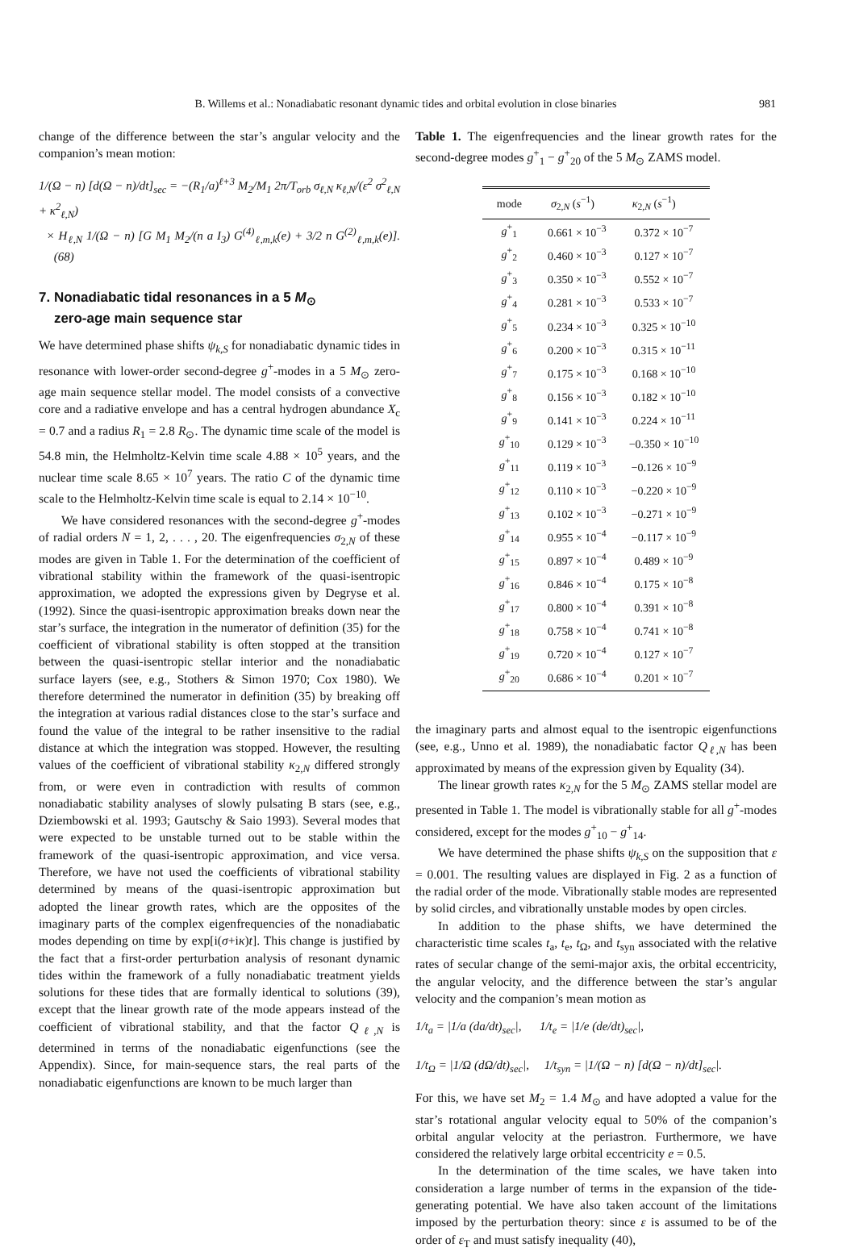B. Willems et al.: Nonadiabatic resonant dynamic tides and orbital evolution in close binaries 981
change of the difference between the star’s angular velocity and the companion’s mean motion:
1/(Ω − n) [d(Ω − n)/dt]<sub>sec</sub> = −(R<sub>1</sub>/a)<sup>ℓ+3</sup> M<sub>2</sub>/M<sub>1</sub> 2π/T<sub>orb</sub> σ<sub>ℓ,N</sub> κ<sub>ℓ,N</sub>/(ε<sup>2</sup> σ<sup>2</sup><sub>ℓ,N</sub> + κ<sup>2</sup><sub>ℓ,N</sub>)
× H<sub>ℓ,N</sub> 1/(Ω − n) [G M<sub>1</sub> M<sub>2</sub>/(n a I<sub>3</sub>) G<sup>(4)</sup><sub>ℓ,m,k</sub>(e) + 3/2 n G<sup>(2)</sup><sub>ℓ,m,k</sub>(e)]. (68)
7. Nonadiabatic tidal resonances in a 5 M<sub>⊙</sub>
zero-age main sequence star
We have determined phase shifts ψ<sub>k,S</sub> for nonadiabatic dynamic tides in resonance with lower-order second-degree g<sup>+</sup>-modes in a 5 M<sub>⊙</sub> zero-age main sequence stellar model. The model consists of a convective core and a radiative envelope and has a central hydrogen abundance X<sub>c</sub> = 0.7 and a radius R<sub>1</sub> = 2.8 R<sub>⊙</sub>. The dynamic time scale of the model is 54.8 min, the Helmholtz-Kelvin time scale 4.88 × 10<sup>5</sup> years, and the nuclear time scale 8.65 × 10<sup>7</sup> years. The ratio C of the dynamic time scale to the Helmholtz-Kelvin time scale is equal to 2.14 × 10<sup>−10</sup>.
We have considered resonances with the second-degree g<sup>+</sup>-modes of radial orders N = 1, 2, . . . , 20. The eigenfrequencies σ<sub>2,N</sub> of these modes are given in Table 1. For the determination of the coefficient of vibrational stability within the framework of the quasi-isentropic approximation, we adopted the expressions given by Degryse et al. (1992). Since the quasi-isentropic approximation breaks down near the star’s surface, the integration in the numerator of definition (35) for the coefficient of vibrational stability is often stopped at the transition between the quasi-isentropic stellar interior and the nonadiabatic surface layers (see, e.g., Stothers & Simon 1970; Cox 1980). We therefore determined the numerator in definition (35) by breaking off the integration at various radial distances close to the star’s surface and found the value of the integral to be rather insensitive to the radial distance at which the integration was stopped. However, the resulting values of the coefficient of vibrational stability κ<sub>2,N</sub> differed strongly from, or were even in contradiction with results of common nonadiabatic stability analyses of slowly pulsating B stars (see, e.g., Dziembowski et al. 1993; Gautschy & Saio 1993). Several modes that were expected to be unstable turned out to be stable within the framework of the quasi-isentropic approximation, and vice versa. Therefore, we have not used the coefficients of vibrational stability determined by means of the quasi-isentropic approximation but adopted the linear growth rates, which are the opposites of the imaginary parts of the complex eigenfrequencies of the nonadiabatic modes depending on time by exp[i(σ+iκ)t]. This change is justified by the fact that a first-order perturbation analysis of resonant dynamic tides within the framework of a fully nonadiabatic treatment yields solutions for these tides that are formally identical to solutions (39), except that the linear growth rate of the mode appears instead of the coefficient of vibrational stability, and that the factor Q<sub>ℓ,N</sub> is determined in terms of the nonadiabatic eigenfunctions (see the Appendix). Since, for main-sequence stars, the real parts of the nonadiabatic eigenfunctions are known to be much larger than
Table 1. The eigenfrequencies and the linear growth rates for the second-degree modes g<sup>+</sup><sub>1</sub> − g<sup>+</sup><sub>20</sub> of the 5 M<sub>⊙</sub> ZAMS model.
| mode | σ<sub>2,N</sub> ( s<sup>−1</sup>) | κ<sub>2,N</sub> ( s<sup>−1</sup>) |
| --- | --- | --- |
| g<sup>+</sup><sub>1</sub> | 0.661 × 10<sup>−3</sup> | 0.372 × 10<sup>−7</sup> |
| g<sup>+</sup><sub>2</sub> | 0.460 × 10<sup>−3</sup> | 0.127 × 10<sup>−7</sup> |
| g<sup>+</sup><sub>3</sub> | 0.350 × 10<sup>−3</sup> | 0.552 × 10<sup>−7</sup> |
| g<sup>+</sup><sub>4</sub> | 0.281 × 10<sup>−3</sup> | 0.533 × 10<sup>−7</sup> |
| g<sup>+</sup><sub>5</sub> | 0.234 × 10<sup>−3</sup> | 0.325 × 10<sup>−10</sup> |
| g<sup>+</sup><sub>6</sub> | 0.200 × 10<sup>−3</sup> | 0.315 × 10<sup>−11</sup> |
| g<sup>+</sup><sub>7</sub> | 0.175 × 10<sup>−3</sup> | 0.168 × 10<sup>−10</sup> |
| g<sup>+</sup><sub>8</sub> | 0.156 × 10<sup>−3</sup> | 0.182 × 10<sup>−10</sup> |
| g<sup>+</sup><sub>9</sub> | 0.141 × 10<sup>−3</sup> | 0.224 × 10<sup>−11</sup> |
| g<sup>+</sup><sub>10</sub> | 0.129 × 10<sup>−3</sup> | −0.350 × 10<sup>−10</sup> |
| g<sup>+</sup><sub>11</sub> | 0.119 × 10<sup>−3</sup> | −0.126 × 10<sup>−9</sup> |
| g<sup>+</sup><sub>12</sub> | 0.110 × 10<sup>−3</sup> | −0.220 × 10<sup>−9</sup> |
| g<sup>+</sup><sub>13</sub> | 0.102 × 10<sup>−3</sup> | −0.271 × 10<sup>−9</sup> |
| g<sup>+</sup><sub>14</sub> | 0.955 × 10<sup>−4</sup> | −0.117 × 10<sup>−9</sup> |
| g<sup>+</sup><sub>15</sub> | 0.897 × 10<sup>−4</sup> | 0.489 × 10<sup>−9</sup> |
| g<sup>+</sup><sub>16</sub> | 0.846 × 10<sup>−4</sup> | 0.175 × 10<sup>−8</sup> |
| g<sup>+</sup><sub>17</sub> | 0.800 × 10<sup>−4</sup> | 0.391 × 10<sup>−8</sup> |
| g<sup>+</sup><sub>18</sub> | 0.758 × 10<sup>−4</sup> | 0.741 × 10<sup>−8</sup> |
| g<sup>+</sup><sub>19</sub> | 0.720 × 10<sup>−4</sup> | 0.127 × 10<sup>−7</sup> |
| g<sup>+</sup><sub>20</sub> | 0.686 × 10<sup>−4</sup> | 0.201 × 10<sup>−7</sup> |
the imaginary parts and almost equal to the isentropic eigenfunctions (see, e.g., Unno et al. 1989), the nonadiabatic factor Q<sub>ℓ,N</sub> has been approximated by means of the expression given by Equality (34).
The linear growth rates κ<sub>2,N</sub> for the 5 M<sub>⊙</sub> ZAMS stellar model are presented in Table 1. The model is vibrationally stable for all g<sup>+</sup>-modes considered, except for the modes g<sup>+</sup><sub>10</sub> − g<sup>+</sup><sub>14</sub>.
We have determined the phase shifts ψ<sub>k,S</sub> on the supposition that ε = 0.001. The resulting values are displayed in Fig. 2 as a function of the radial order of the mode. Vibrationally stable modes are represented by solid circles, and vibrationally unstable modes by open circles.
In addition to the phase shifts, we have determined the characteristic time scales t<sub>a</sub>, t<sub>e</sub>, t<sub>Ω</sub>, and t<sub>syn</sub> associated with the relative rates of secular change of the semi-major axis, the orbital eccentricity, the angular velocity, and the difference between the star’s angular velocity and the companion’s mean motion as
1/t<sub>a</sub> = |1/a (da/dt)<sub>sec</sub>|, 1/t<sub>e</sub> = |1/e (de/dt)<sub>sec</sub>|,
1/t<sub>Ω</sub> = |1/Ω (dΩ/dt)<sub>sec</sub>|, 1/t<sub>syn</sub> = |1/(Ω − n) [d(Ω − n)/dt]<sub>sec</sub>|.
For this, we have set M<sub>2</sub> = 1.4 M<sub>⊙</sub> and have adopted a value for the star’s rotational angular velocity equal to 50% of the companion’s orbital angular velocity at the periastron. Furthermore, we have considered the relatively large orbital eccentricity e = 0.5.
In the determination of the time scales, we have taken into consideration a large number of terms in the expansion of the tide-generating potential. We have also taken account of the limitations imposed by the perturbation theory: since ε is assumed to be of the order of ε<sub>T</sub> and must satisfy inequality (40),